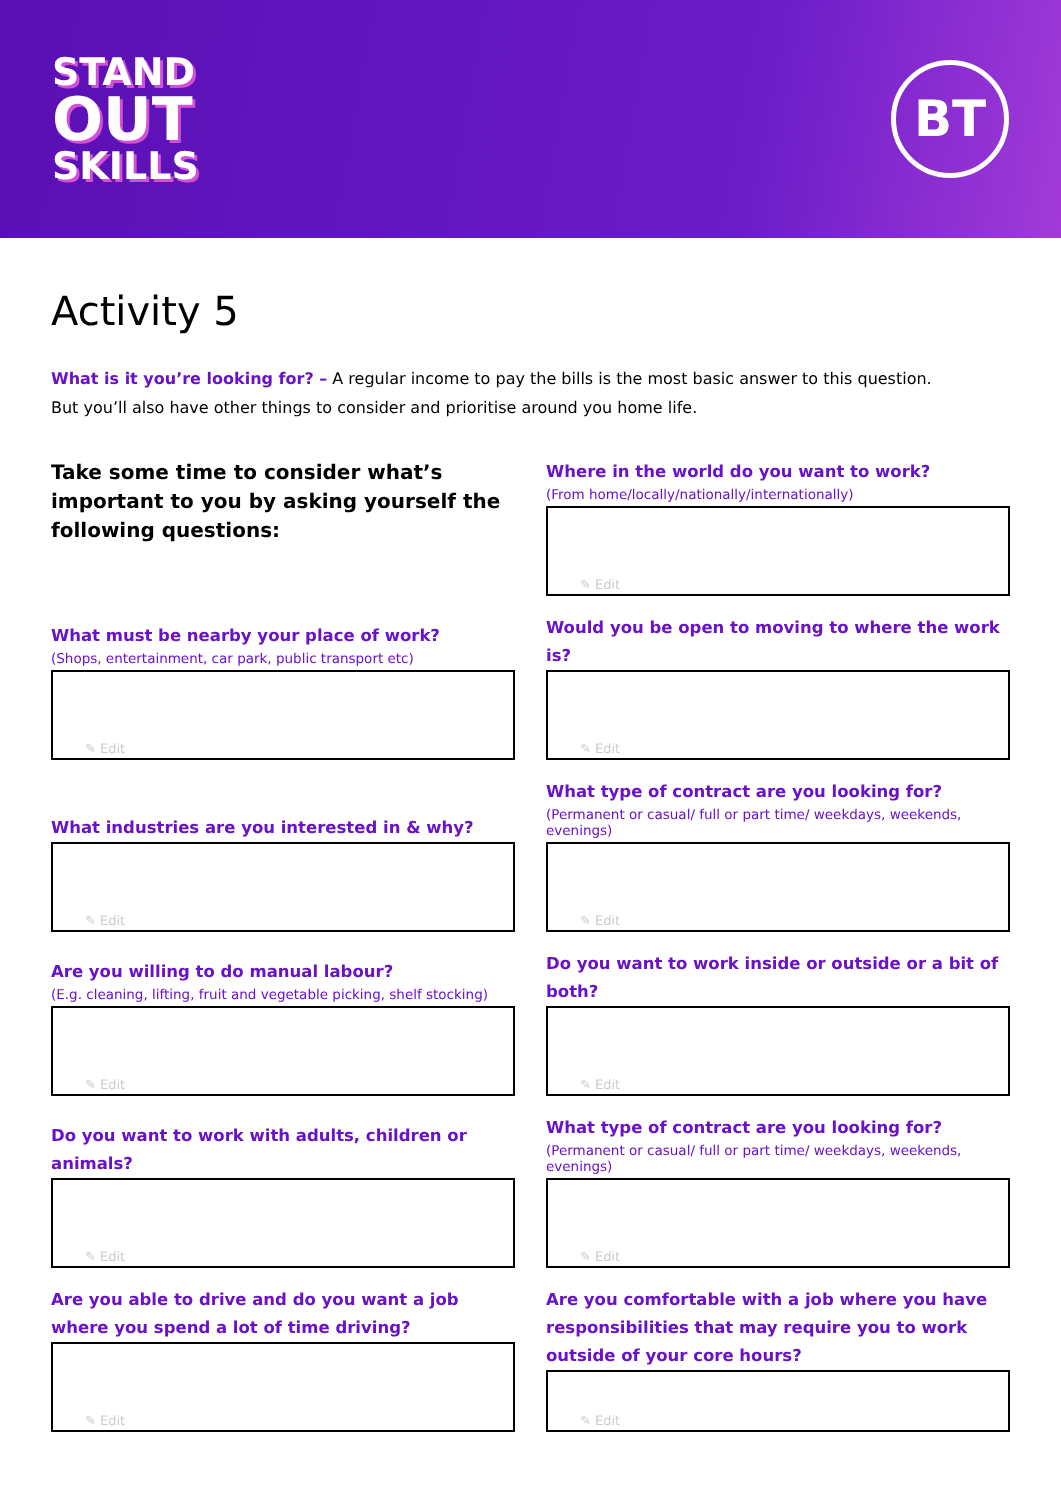STAND
OUT
SKILLS
BT
Activity 5
What is it you’re looking for? – A regular income to pay the bills is the most basic answer to this question.
But you’ll also have other things to consider and prioritise around you home life.
Take some time to consider what’s important to you by asking yourself the following questions:
Where in the world do you want to work?
(From home/locally/nationally/internationally)
✎ Edit
What must be nearby your place of work?
(Shops, entertainment, car park, public transport etc)
✎ Edit
Would you be open to moving to where the work is?
✎ Edit
What industries are you interested in & why?
✎ Edit
What type of contract are you looking for?
(Permanent or casual/ full or part time/ weekdays, weekends, evenings)
✎ Edit
Are you willing to do manual labour?
(E.g. cleaning, lifting, fruit and vegetable picking, shelf stocking)
✎ Edit
Do you want to work inside or outside or a bit of both?
✎ Edit
Do you want to work with adults, children or animals?
✎ Edit
What type of contract are you looking for?
(Permanent or casual/ full or part time/ weekdays, weekends, evenings)
✎ Edit
Are you able to drive and do you want a job where you spend a lot of time driving?
✎ Edit
Are you comfortable with a job where you have responsibilities that may require you to work outside of your core hours?
✎ Edit